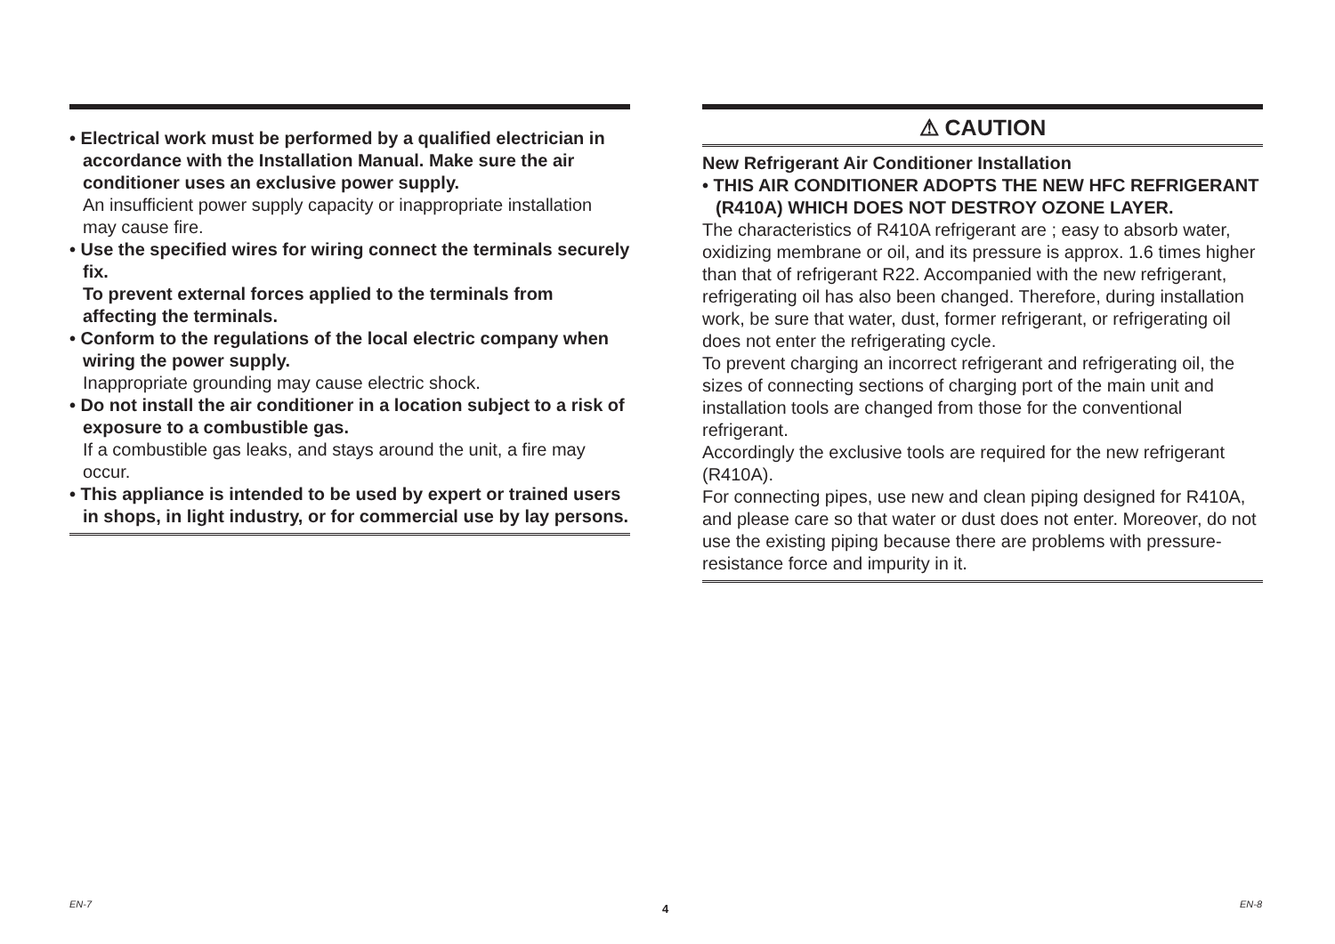• Electrical work must be performed by a qualified electrician in accordance with the Installation Manual. Make sure the air conditioner uses an exclusive power supply.
An insufficient power supply capacity or inappropriate installation may cause fire.
• Use the specified wires for wiring connect the terminals securely fix.
To prevent external forces applied to the terminals from affecting the terminals.
• Conform to the regulations of the local electric company when wiring the power supply.
Inappropriate grounding may cause electric shock.
• Do not install the air conditioner in a location subject to a risk of exposure to a combustible gas.
If a combustible gas leaks, and stays around the unit, a fire may occur.
• This appliance is intended to be used by expert or trained users in shops, in light industry, or for commercial use by lay persons.
⚠ CAUTION
New Refrigerant Air Conditioner Installation
• THIS AIR CONDITIONER ADOPTS THE NEW HFC REFRIGERANT (R410A) WHICH DOES NOT DESTROY OZONE LAYER.
The characteristics of R410A refrigerant are ; easy to absorb water, oxidizing membrane or oil, and its pressure is approx. 1.6 times higher than that of refrigerant R22. Accompanied with the new refrigerant, refrigerating oil has also been changed. Therefore, during installation work, be sure that water, dust, former refrigerant, or refrigerating oil does not enter the refrigerating cycle.
To prevent charging an incorrect refrigerant and refrigerating oil, the sizes of connecting sections of charging port of the main unit and installation tools are changed from those for the conventional refrigerant.
Accordingly the exclusive tools are required for the new refrigerant (R410A).
For connecting pipes, use new and clean piping designed for R410A, and please care so that water or dust does not enter. Moreover, do not use the existing piping because there are problems with pressure-resistance force and impurity in it.
EN-7 4 EN-8